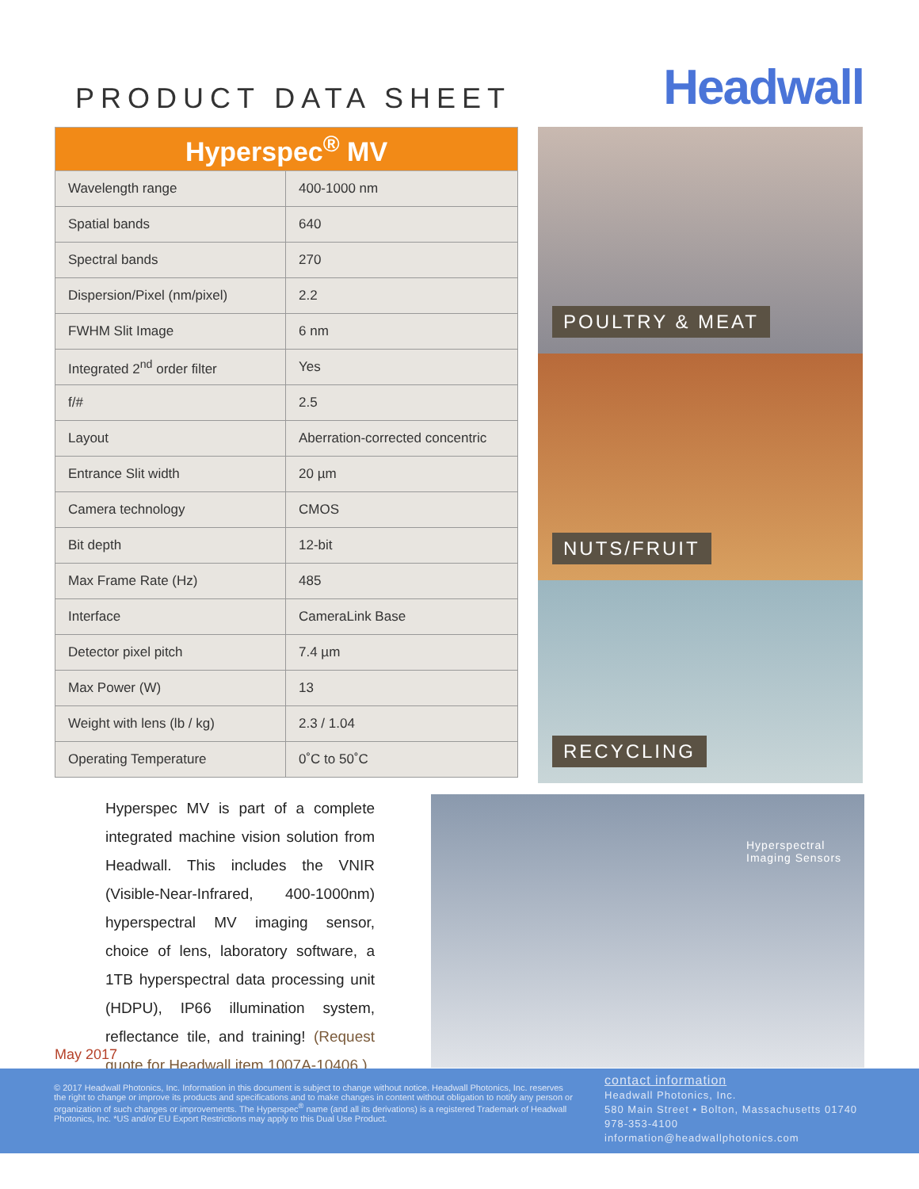PRODUCT DATA SHEET
Headwall
| Hyperspec<sup>®</sup> MV | |
| --- | --- |
| Wavelength range | 400-1000 nm |
| Spatial bands | 640 |
| Spectral bands | 270 |
| Dispersion/Pixel (nm/pixel) | 2.2 |
| FWHM Slit Image | 6 nm |
| Integrated 2<sup>nd</sup> order filter | Yes |
| f/# | 2.5 |
| Layout | Aberration-corrected concentric |
| Entrance Slit width | 20 µm |
| Camera technology | CMOS |
| Bit depth | 12-bit |
| Max Frame Rate (Hz) | 485 |
| Interface | CameraLink Base |
| Detector pixel pitch | 7.4 µm |
| Max Power (W) | 13 |
| Weight with lens (lb / kg) | 2.3 / 1.04 |
| Operating Temperature | 0˚C to 50˚C |
POULTRY & MEAT
NUTS/FRUIT
RECYCLING
Hyperspec MV is part of a complete integrated machine vision solution from Headwall. This includes the VNIR (Visible-Near-Infrared, 400-1000nm) hyperspectral MV imaging sensor, choice of lens, laboratory software, a 1TB hyperspectral data processing unit (HDPU), IP66 illumination system, reflectance tile, and training! (Request quote for Headwall item 1007A-10406.)
Hyperspectral
Imaging Sensors
May 2017
© 2017 Headwall Photonics, Inc. Information in this document is subject to change without notice. Headwall Photonics, Inc. reserves the right to change or improve its products and specifications and to make changes in content without obligation to notify any person or organization of such changes or improvements. The Hyperspec<sup>®</sup> name (and all its derivations) is a registered Trademark of Headwall Photonics, Inc. *US and/or EU Export Restrictions may apply to this Dual Use Product.
contact information
Headwall Photonics, Inc.
580 Main Street • Bolton, Massachusetts 01740
978-353-4100
information@headwallphotonics.com